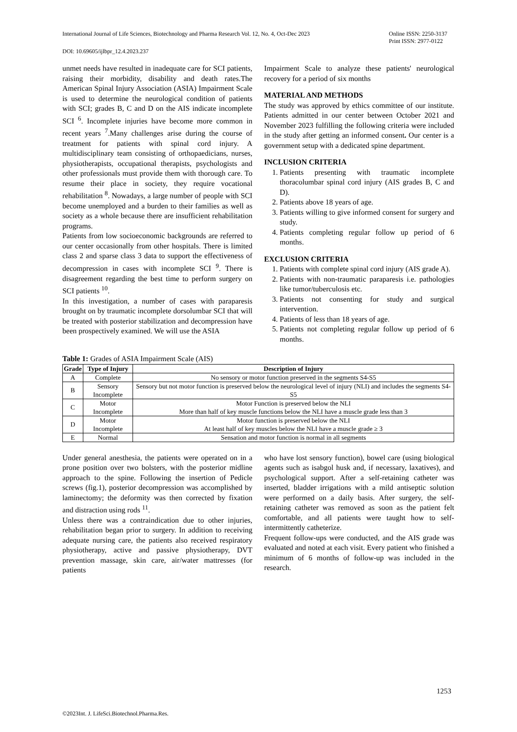International Journal of Life Sciences, Biotechnology and Pharma Research Vol. 12, No. 4, Oct-Dec 2023 Online ISSN: 2250-3137
Print ISSN: 2977-0122
DOI: 10.69605/ijlbpr_12.4.2023.237
unmet needs have resulted in inadequate care for SCI patients, raising their morbidity, disability and death rates.The American Spinal Injury Association (ASIA) Impairment Scale is used to determine the neurological condition of patients with SCI; grades B, C and D on the AIS indicate incomplete SCI <sup>6</sup>. Incomplete injuries have become more common in recent years <sup>7</sup>.Many challenges arise during the course of treatment for patients with spinal cord injury. A multidisciplinary team consisting of orthopaedicians, nurses, physiotherapists, occupational therapists, psychologists and other professionals must provide them with thorough care. To resume their place in society, they require vocational rehabilitation <sup>8</sup>. Nowadays, a large number of people with SCI become unemployed and a burden to their families as well as society as a whole because there are insufficient rehabilitation programs.
Patients from low socioeconomic backgrounds are referred to our center occasionally from other hospitals. There is limited class 2 and sparse class 3 data to support the effectiveness of decompression in cases with incomplete SCI <sup>9</sup>. There is disagreement regarding the best time to perform surgery on SCI patients <sup>10</sup>.
In this investigation, a number of cases with paraparesis brought on by traumatic incomplete dorsolumbar SCI that will be treated with posterior stabilization and decompression have been prospectively examined. We will use the ASIA
Impairment Scale to analyze these patients' neurological recovery for a period of six months
MATERIAL AND METHODS
The study was approved by ethics committee of our institute. Patients admitted in our center between October 2021 and November 2023 fulfilling the following criteria were included in the study after getting an informed consent. Our center is a government setup with a dedicated spine department.
INCLUSION CRITERIA
1. Patients presenting with traumatic incomplete thoracolumbar spinal cord injury (AIS grades B, C and D).
2. Patients above 18 years of age.
3. Patients willing to give informed consent for surgery and study.
4. Patients completing regular follow up period of 6 months.
EXCLUSION CRITERIA
1. Patients with complete spinal cord injury (AIS grade A).
2. Patients with non-traumatic paraparesis i.e. pathologies like tumor/tuberculosis etc.
3. Patients not consenting for study and surgical intervention.
4. Patients of less than 18 years of age.
5. Patients not completing regular follow up period of 6 months.
Table 1: Grades of ASIA Impairment Scale (AIS)
| Grade | Type of Injury | Description of Injury |
| --- | --- | --- |
| A | Complete | No sensory or motor function preserved in the segments S4-S5 |
| B | Sensory Incomplete | Sensory but not motor function is preserved below the neurological level of injury (NLI) and includes the segments S4-S5 |
| C | Motor Incomplete | Motor Function is preserved below the NLI More than half of key muscle functions below the NLI have a muscle grade less than 3 |
| D | Motor Incomplete | Motor function is preserved below the NLI At least half of key muscles below the NLI have a muscle grade ≥ 3 |
| E | Normal | Sensation and motor function is normal in all segments |
Under general anesthesia, the patients were operated on in a prone position over two bolsters, with the posterior midline approach to the spine. Following the insertion of Pedicle screws (fig.1), posterior decompression was accomplished by laminectomy; the deformity was then corrected by fixation and distraction using rods <sup>11</sup>.
Unless there was a contraindication due to other injuries, rehabilitation began prior to surgery. In addition to receiving adequate nursing care, the patients also received respiratory physiotherapy, active and passive physiotherapy, DVT prevention massage, skin care, air/water mattresses (for patients
who have lost sensory function), bowel care (using biological agents such as isabgol husk and, if necessary, laxatives), and psychological support. After a self-retaining catheter was inserted, bladder irrigations with a mild antiseptic solution were performed on a daily basis. After surgery, the self-retaining catheter was removed as soon as the patient felt comfortable, and all patients were taught how to self-intermittently catheterize.
Frequent follow-ups were conducted, and the AIS grade was evaluated and noted at each visit. Every patient who finished a minimum of 6 months of follow-up was included in the research.
1253
©2023Int. J. LifeSci.Biotechnol.Pharma.Res.